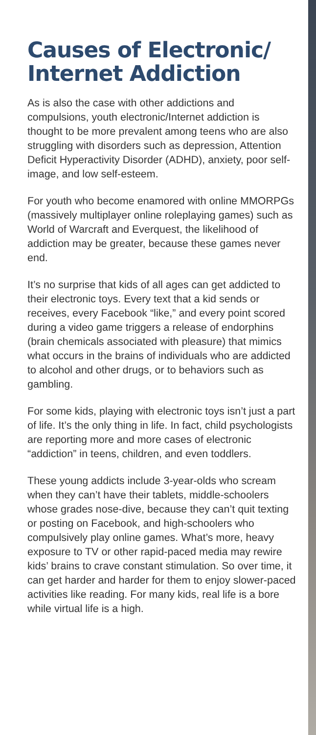Causes of Electronic/ Internet Addiction
As is also the case with other addictions and compulsions, youth electronic/Internet addiction is thought to be more prevalent among teens who are also struggling with disorders such as depression, Attention Deficit Hyperactivity Disorder (ADHD), anxiety, poor self-image, and low self-esteem.
For youth who become enamored with online MMORPGs (massively multiplayer online roleplaying games) such as World of Warcraft and Everquest, the likelihood of addiction may be greater, because these games never end.
It’s no surprise that kids of all ages can get addicted to their electronic toys. Every text that a kid sends or receives, every Facebook “like,” and every point scored during a video game triggers a release of endorphins (brain chemicals associated with pleasure) that mimics what occurs in the brains of individuals who are addicted to alcohol and other drugs, or to behaviors such as gambling.
For some kids, playing with electronic toys isn’t just a part of life. It’s the only thing in life. In fact, child psychologists are reporting more and more cases of electronic “addiction” in teens, children, and even toddlers.
These young addicts include 3-year-olds who scream when they can’t have their tablets, middle-schoolers whose grades nose-dive, because they can’t quit texting or posting on Facebook, and high-schoolers who compulsively play online games. What’s more, heavy exposure to TV or other rapid-paced media may rewire kids’ brains to crave constant stimulation. So over time, it can get harder and harder for them to enjoy slower-paced activities like reading. For many kids, real life is a bore while virtual life is a high.